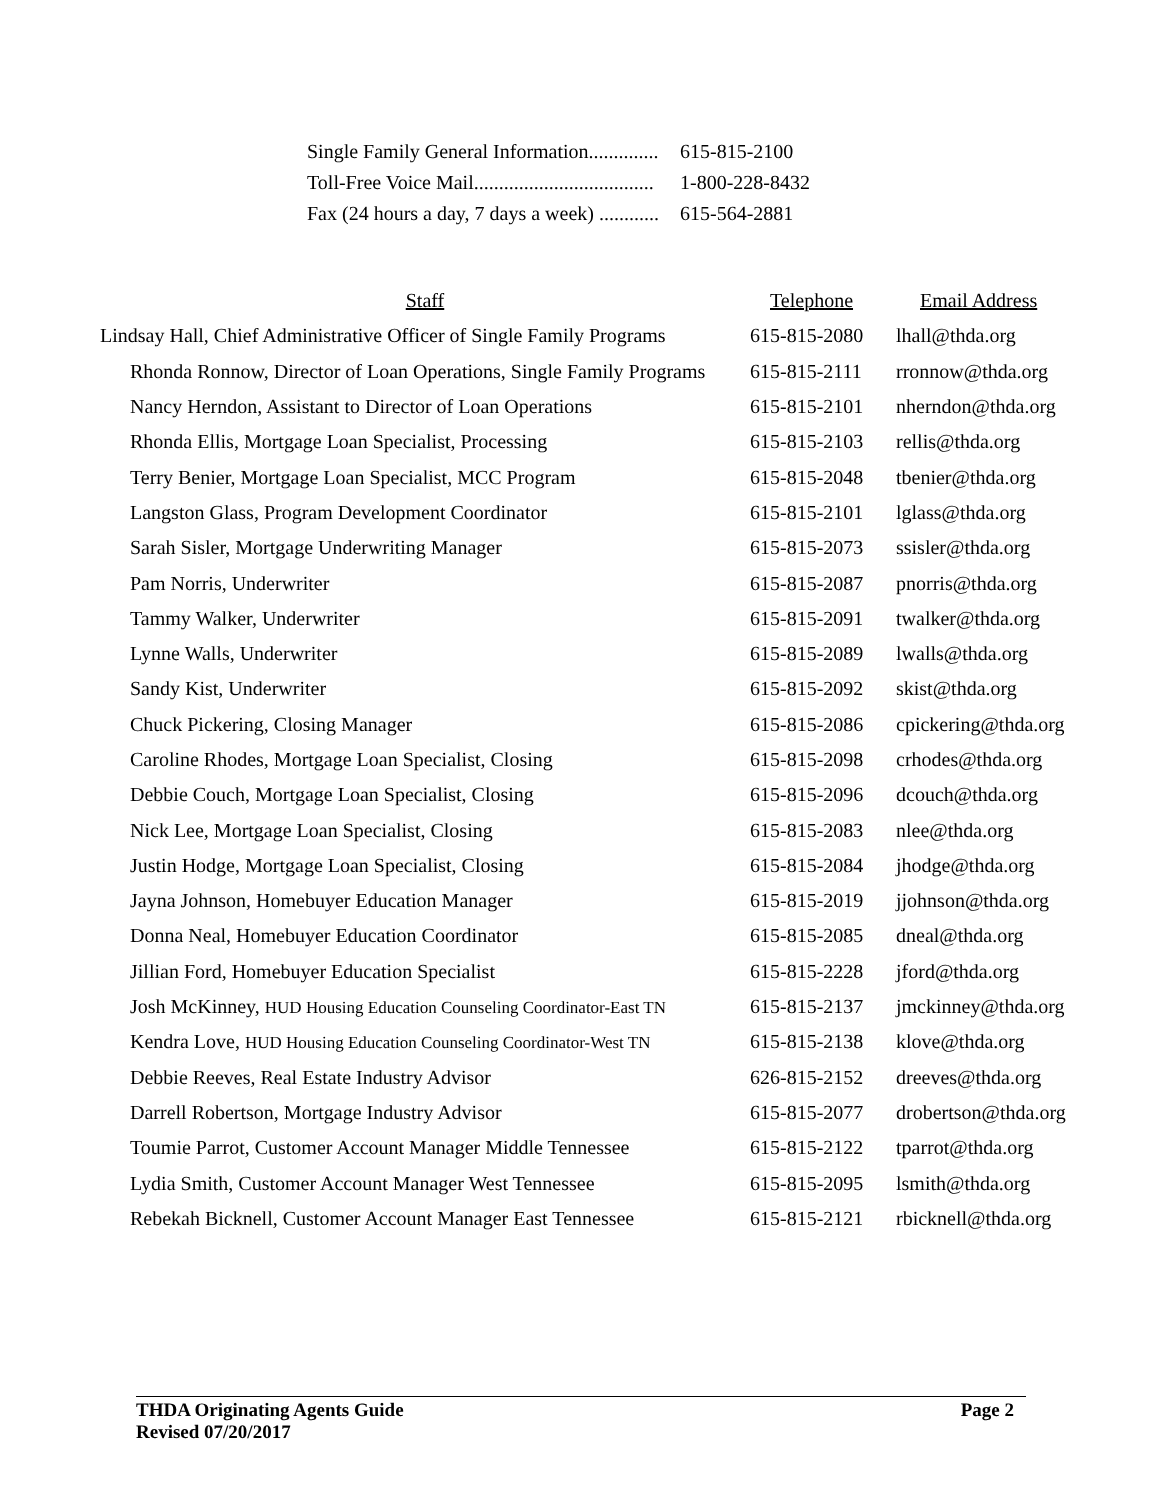Single Family General Information.............. 615-815-2100
Toll-Free Voice Mail.................................... 1-800-228-8432
Fax (24 hours a day, 7 days a week) ............ 615-564-2881
| Staff | Telephone | Email Address |
| --- | --- | --- |
| Lindsay Hall, Chief Administrative Officer of Single Family Programs | 615-815-2080 | lhall@thda.org |
| Rhonda Ronnow, Director of Loan Operations, Single Family Programs | 615-815-2111 | rronnow@thda.org |
| Nancy Herndon, Assistant to Director of Loan Operations | 615-815-2101 | nherndon@thda.org |
| Rhonda Ellis, Mortgage Loan Specialist, Processing | 615-815-2103 | rellis@thda.org |
| Terry Benier, Mortgage Loan Specialist, MCC Program | 615-815-2048 | tbenier@thda.org |
| Langston Glass, Program Development Coordinator | 615-815-2101 | lglass@thda.org |
| Sarah Sisler, Mortgage Underwriting Manager | 615-815-2073 | ssisler@thda.org |
| Pam Norris, Underwriter | 615-815-2087 | pnorris@thda.org |
| Tammy Walker, Underwriter | 615-815-2091 | twalker@thda.org |
| Lynne Walls, Underwriter | 615-815-2089 | lwalls@thda.org |
| Sandy Kist, Underwriter | 615-815-2092 | skist@thda.org |
| Chuck Pickering, Closing Manager | 615-815-2086 | cpickering@thda.org |
| Caroline Rhodes, Mortgage Loan Specialist, Closing | 615-815-2098 | crhodes@thda.org |
| Debbie Couch, Mortgage Loan Specialist, Closing | 615-815-2096 | dcouch@thda.org |
| Nick Lee, Mortgage Loan Specialist, Closing | 615-815-2083 | nlee@thda.org |
| Justin Hodge, Mortgage Loan Specialist, Closing | 615-815-2084 | jhodge@thda.org |
| Jayna Johnson, Homebuyer Education Manager | 615-815-2019 | jjohnson@thda.org |
| Donna Neal, Homebuyer Education Coordinator | 615-815-2085 | dneal@thda.org |
| Jillian Ford, Homebuyer Education Specialist | 615-815-2228 | jford@thda.org |
| Josh McKinney, HUD Housing Education Counseling Coordinator-East TN | 615-815-2137 | jmckinney@thda.org |
| Kendra Love, HUD Housing Education Counseling Coordinator-West TN | 615-815-2138 | klove@thda.org |
| Debbie Reeves, Real Estate Industry Advisor | 626-815-2152 | dreeves@thda.org |
| Darrell Robertson, Mortgage Industry Advisor | 615-815-2077 | drobertson@thda.org |
| Toumie Parrot, Customer Account Manager Middle Tennessee | 615-815-2122 | tparrot@thda.org |
| Lydia Smith, Customer Account Manager West Tennessee | 615-815-2095 | lsmith@thda.org |
| Rebekah Bicknell, Customer Account Manager East Tennessee | 615-815-2121 | rbicknell@thda.org |
Page 2 THDA Originating Agents Guide
Revised 07/20/2017